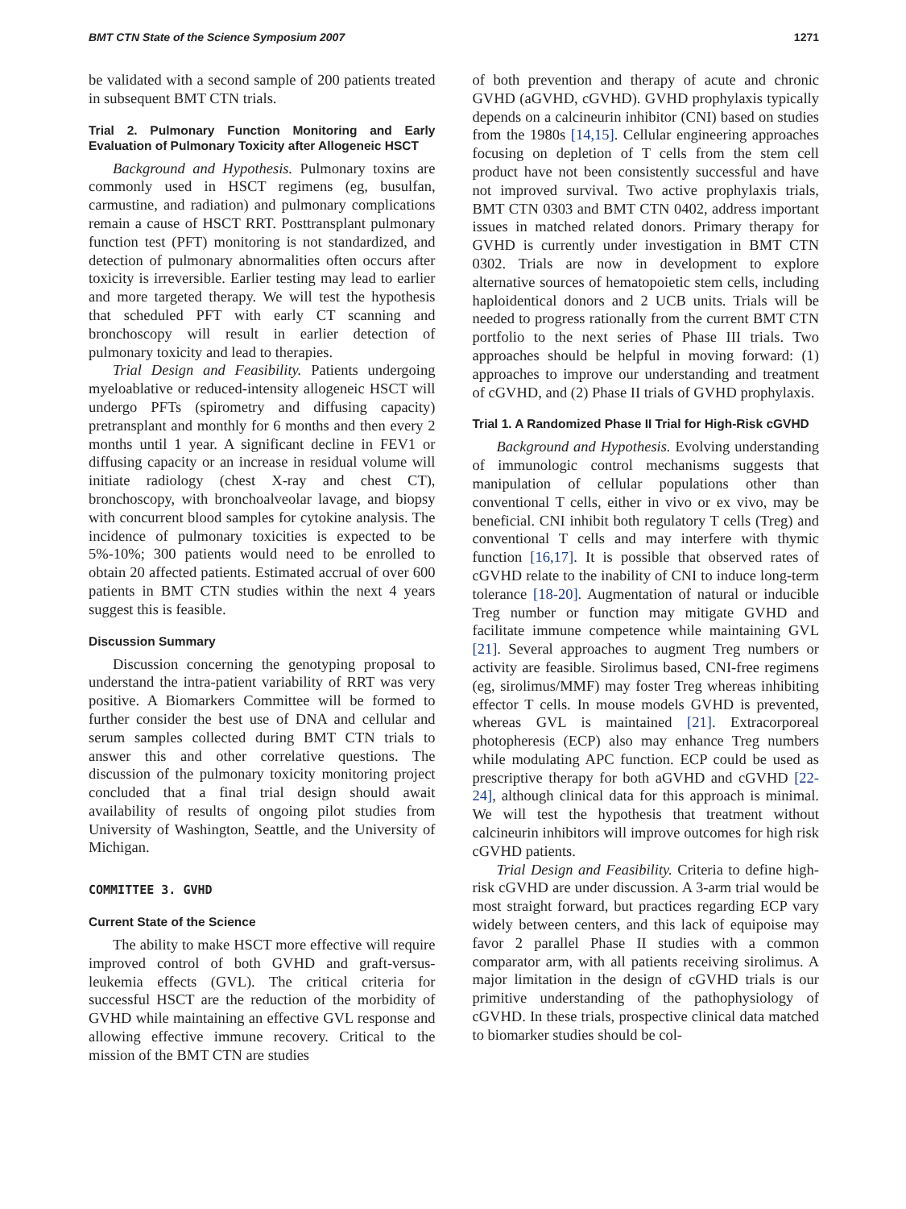BMT CTN State of the Science Symposium 2007 1271
be validated with a second sample of 200 patients treated in subsequent BMT CTN trials.
Trial 2. Pulmonary Function Monitoring and Early Evaluation of Pulmonary Toxicity after Allogeneic HSCT
Background and Hypothesis. Pulmonary toxins are commonly used in HSCT regimens (eg, busulfan, carmustine, and radiation) and pulmonary complications remain a cause of HSCT RRT. Posttransplant pulmonary function test (PFT) monitoring is not standardized, and detection of pulmonary abnormalities often occurs after toxicity is irreversible. Earlier testing may lead to earlier and more targeted therapy. We will test the hypothesis that scheduled PFT with early CT scanning and bronchoscopy will result in earlier detection of pulmonary toxicity and lead to therapies.
Trial Design and Feasibility. Patients undergoing myeloablative or reduced-intensity allogeneic HSCT will undergo PFTs (spirometry and diffusing capacity) pretransplant and monthly for 6 months and then every 2 months until 1 year. A significant decline in FEV1 or diffusing capacity or an increase in residual volume will initiate radiology (chest X-ray and chest CT), bronchoscopy, with bronchoalveolar lavage, and biopsy with concurrent blood samples for cytokine analysis. The incidence of pulmonary toxicities is expected to be 5%-10%; 300 patients would need to be enrolled to obtain 20 affected patients. Estimated accrual of over 600 patients in BMT CTN studies within the next 4 years suggest this is feasible.
Discussion Summary
Discussion concerning the genotyping proposal to understand the intra-patient variability of RRT was very positive. A Biomarkers Committee will be formed to further consider the best use of DNA and cellular and serum samples collected during BMT CTN trials to answer this and other correlative questions. The discussion of the pulmonary toxicity monitoring project concluded that a final trial design should await availability of results of ongoing pilot studies from University of Washington, Seattle, and the University of Michigan.
COMMITTEE 3. GVHD
Current State of the Science
The ability to make HSCT more effective will require improved control of both GVHD and graft-versus-leukemia effects (GVL). The critical criteria for successful HSCT are the reduction of the morbidity of GVHD while maintaining an effective GVL response and allowing effective immune recovery. Critical to the mission of the BMT CTN are studies
of both prevention and therapy of acute and chronic GVHD (aGVHD, cGVHD). GVHD prophylaxis typically depends on a calcineurin inhibitor (CNI) based on studies from the 1980s [14,15]. Cellular engineering approaches focusing on depletion of T cells from the stem cell product have not been consistently successful and have not improved survival. Two active prophylaxis trials, BMT CTN 0303 and BMT CTN 0402, address important issues in matched related donors. Primary therapy for GVHD is currently under investigation in BMT CTN 0302. Trials are now in development to explore alternative sources of hematopoietic stem cells, including haploidentical donors and 2 UCB units. Trials will be needed to progress rationally from the current BMT CTN portfolio to the next series of Phase III trials. Two approaches should be helpful in moving forward: (1) approaches to improve our understanding and treatment of cGVHD, and (2) Phase II trials of GVHD prophylaxis.
Trial 1. A Randomized Phase II Trial for High-Risk cGVHD
Background and Hypothesis. Evolving understanding of immunologic control mechanisms suggests that manipulation of cellular populations other than conventional T cells, either in vivo or ex vivo, may be beneficial. CNI inhibit both regulatory T cells (Treg) and conventional T cells and may interfere with thymic function [16,17]. It is possible that observed rates of cGVHD relate to the inability of CNI to induce long-term tolerance [18-20]. Augmentation of natural or inducible Treg number or function may mitigate GVHD and facilitate immune competence while maintaining GVL [21]. Several approaches to augment Treg numbers or activity are feasible. Sirolimus based, CNI-free regimens (eg, sirolimus/MMF) may foster Treg whereas inhibiting effector T cells. In mouse models GVHD is prevented, whereas GVL is maintained [21]. Extracorporeal photopheresis (ECP) also may enhance Treg numbers while modulating APC function. ECP could be used as prescriptive therapy for both aGVHD and cGVHD [22-24], although clinical data for this approach is minimal. We will test the hypothesis that treatment without calcineurin inhibitors will improve outcomes for high risk cGVHD patients.
Trial Design and Feasibility. Criteria to define high-risk cGVHD are under discussion. A 3-arm trial would be most straight forward, but practices regarding ECP vary widely between centers, and this lack of equipoise may favor 2 parallel Phase II studies with a common comparator arm, with all patients receiving sirolimus. A major limitation in the design of cGVHD trials is our primitive understanding of the pathophysiology of cGVHD. In these trials, prospective clinical data matched to biomarker studies should be col-